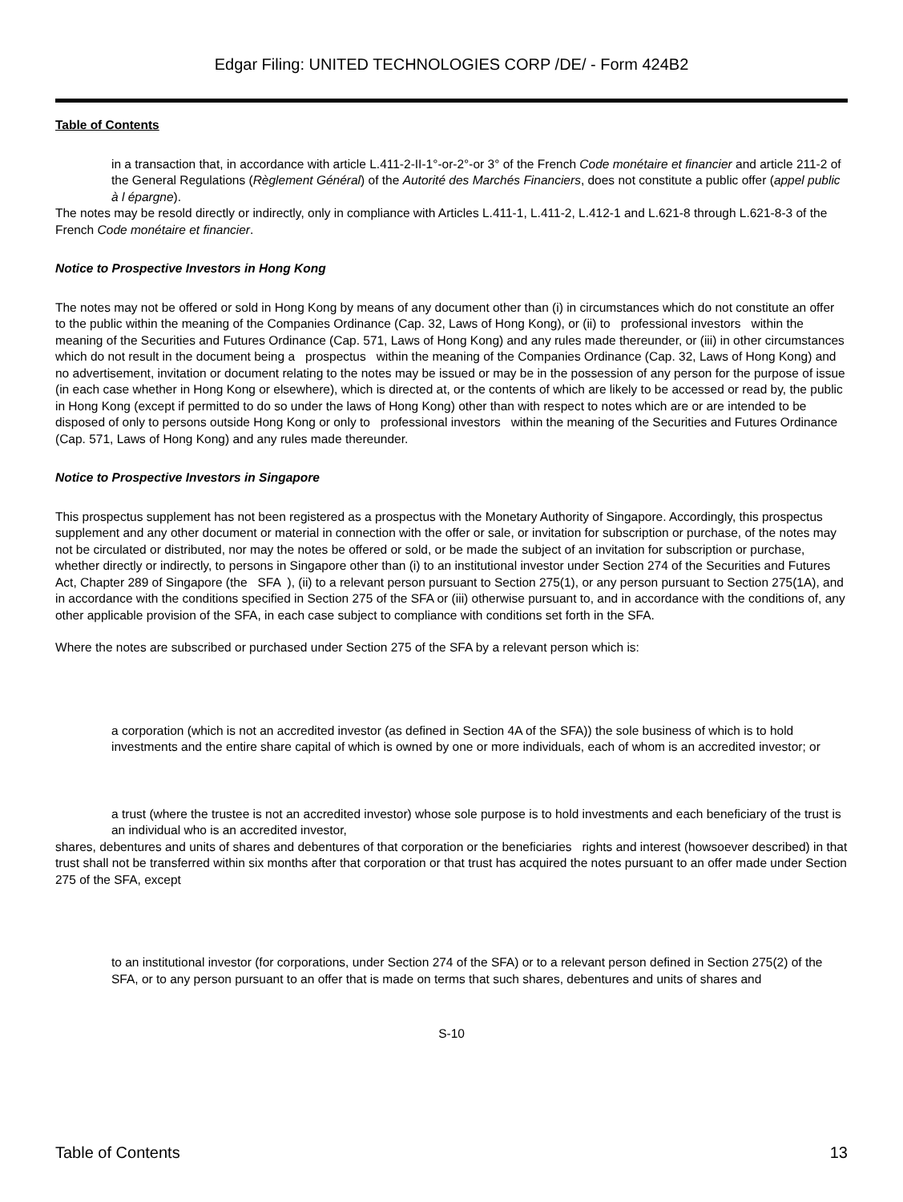Edgar Filing: UNITED TECHNOLOGIES CORP /DE/ - Form 424B2
Table of Contents
in a transaction that, in accordance with article L.411-2-II-1°-or-2°-or 3° of the French Code monétaire et financier and article 211-2 of the General Regulations (Règlement Général) of the Autorité des Marchés Financiers, does not constitute a public offer (appel public à l épargne).
The notes may be resold directly or indirectly, only in compliance with Articles L.411-1, L.411-2, L.412-1 and L.621-8 through L.621-8-3 of the French Code monétaire et financier.
Notice to Prospective Investors in Hong Kong
The notes may not be offered or sold in Hong Kong by means of any document other than (i) in circumstances which do not constitute an offer to the public within the meaning of the Companies Ordinance (Cap. 32, Laws of Hong Kong), or (ii) to professional investors within the meaning of the Securities and Futures Ordinance (Cap. 571, Laws of Hong Kong) and any rules made thereunder, or (iii) in other circumstances which do not result in the document being a prospectus within the meaning of the Companies Ordinance (Cap. 32, Laws of Hong Kong) and no advertisement, invitation or document relating to the notes may be issued or may be in the possession of any person for the purpose of issue (in each case whether in Hong Kong or elsewhere), which is directed at, or the contents of which are likely to be accessed or read by, the public in Hong Kong (except if permitted to do so under the laws of Hong Kong) other than with respect to notes which are or are intended to be disposed of only to persons outside Hong Kong or only to professional investors within the meaning of the Securities and Futures Ordinance (Cap. 571, Laws of Hong Kong) and any rules made thereunder.
Notice to Prospective Investors in Singapore
This prospectus supplement has not been registered as a prospectus with the Monetary Authority of Singapore. Accordingly, this prospectus supplement and any other document or material in connection with the offer or sale, or invitation for subscription or purchase, of the notes may not be circulated or distributed, nor may the notes be offered or sold, or be made the subject of an invitation for subscription or purchase, whether directly or indirectly, to persons in Singapore other than (i) to an institutional investor under Section 274 of the Securities and Futures Act, Chapter 289 of Singapore (the SFA ), (ii) to a relevant person pursuant to Section 275(1), or any person pursuant to Section 275(1A), and in accordance with the conditions specified in Section 275 of the SFA or (iii) otherwise pursuant to, and in accordance with the conditions of, any other applicable provision of the SFA, in each case subject to compliance with conditions set forth in the SFA.
Where the notes are subscribed or purchased under Section 275 of the SFA by a relevant person which is:
a corporation (which is not an accredited investor (as defined in Section 4A of the SFA)) the sole business of which is to hold investments and the entire share capital of which is owned by one or more individuals, each of whom is an accredited investor; or
a trust (where the trustee is not an accredited investor) whose sole purpose is to hold investments and each beneficiary of the trust is an individual who is an accredited investor,
shares, debentures and units of shares and debentures of that corporation or the beneficiaries rights and interest (howsoever described) in that trust shall not be transferred within six months after that corporation or that trust has acquired the notes pursuant to an offer made under Section 275 of the SFA, except
to an institutional investor (for corporations, under Section 274 of the SFA) or to a relevant person defined in Section 275(2) of the SFA, or to any person pursuant to an offer that is made on terms that such shares, debentures and units of shares and
S-10
Table of Contents 13